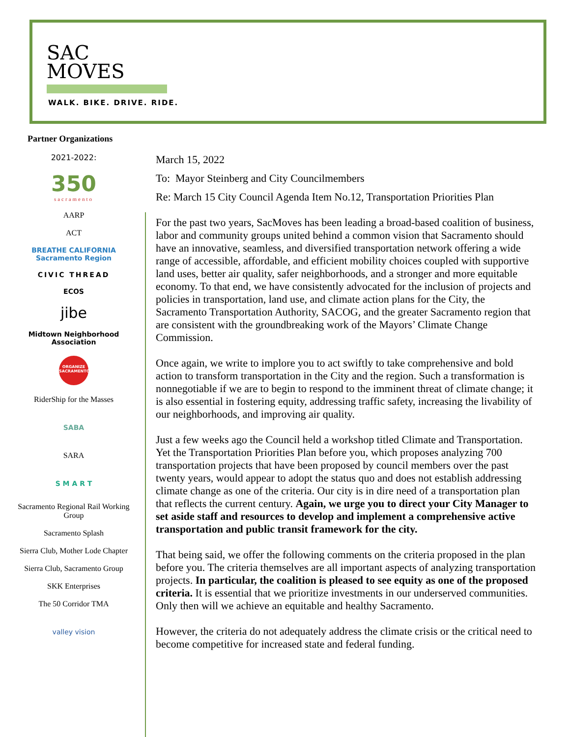SAC
MOVES
WALK. BIKE. DRIVE. RIDE.
Partner Organizations
2021-2022:
350
sacramento
AARP
ACT
BREATHE CALIFORNIA Sacramento Region
CIVIC THREAD
ECOS
jibe
Midtown Neighborhood Association
ORGANIZE SACRAMENTO
RiderShip for the Masses
SABA
SARA
S M A R T
Sacramento Regional Rail Working Group
Sacramento Splash
Sierra Club, Mother Lode Chapter
Sierra Club, Sacramento Group
SKK Enterprises
The 50 Corridor TMA
valley vision
March 15, 2022
To: Mayor Steinberg and City Councilmembers
Re: March 15 City Council Agenda Item No.12, Transportation Priorities Plan
For the past two years, SacMoves has been leading a broad-based coalition of business, labor and community groups united behind a common vision that Sacramento should have an innovative, seamless, and diversified transportation network offering a wide range of accessible, affordable, and efficient mobility choices coupled with supportive land uses, better air quality, safer neighborhoods, and a stronger and more equitable economy. To that end, we have consistently advocated for the inclusion of projects and policies in transportation, land use, and climate action plans for the City, the Sacramento Transportation Authority, SACOG, and the greater Sacramento region that are consistent with the groundbreaking work of the Mayors’ Climate Change Commission.
Once again, we write to implore you to act swiftly to take comprehensive and bold action to transform transportation in the City and the region. Such a transformation is nonnegotiable if we are to begin to respond to the imminent threat of climate change; it is also essential in fostering equity, addressing traffic safety, increasing the livability of our neighborhoods, and improving air quality.
Just a few weeks ago the Council held a workshop titled Climate and Transportation. Yet the Transportation Priorities Plan before you, which proposes analyzing 700 transportation projects that have been proposed by council members over the past twenty years, would appear to adopt the status quo and does not establish addressing climate change as one of the criteria. Our city is in dire need of a transportation plan that reflects the current century. Again, we urge you to direct your City Manager to set aside staff and resources to develop and implement a comprehensive active transportation and public transit framework for the city.
That being said, we offer the following comments on the criteria proposed in the plan before you. The criteria themselves are all important aspects of analyzing transportation projects. In particular, the coalition is pleased to see equity as one of the proposed criteria. It is essential that we prioritize investments in our underserved communities. Only then will we achieve an equitable and healthy Sacramento.
However, the criteria do not adequately address the climate crisis or the critical need to become competitive for increased state and federal funding.